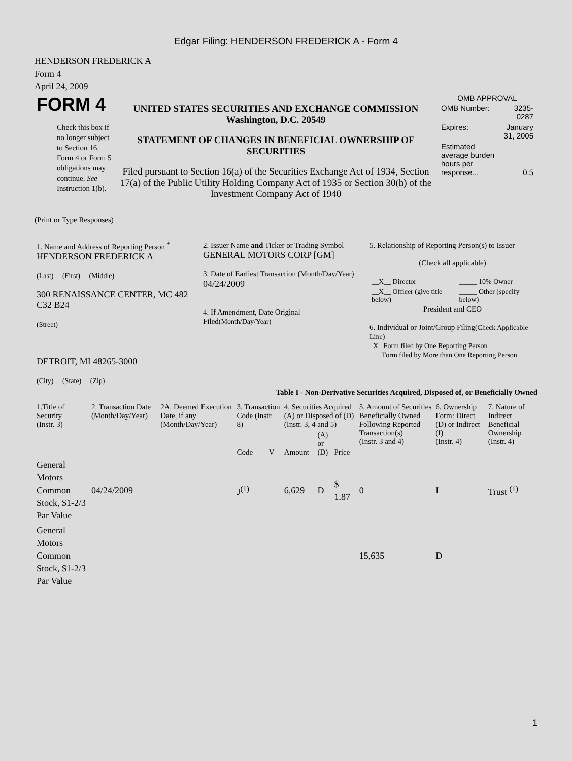Edgar Filing: HENDERSON FREDERICK A - Form 4
HENDERSON FREDERICK A
Form 4
April 24, 2009
| FORM 4 Check this box if no longer subject to Section 16. Form 4 or Form 5 obligations may continue. See Instruction 1(b). | UNITED STATES SECURITIES AND EXCHANGE COMMISSION Washington, D.C. 20549 STATEMENT OF CHANGES IN BENEFICIAL OWNERSHIP OF SECURITIES Filed pursuant to Section 16(a) of the Securities Exchange Act of 1934, Section 17(a) of the Public Utility Holding Company Act of 1935 or Section 30(h) of the Investment Company Act of 1940 | OMB APPROVAL / OMB Number: / 3235-0287 / / Expires: / January 31, 2005 / / Estimated average burden hours per response... / 0.5 / |
(Print or Type Responses)
| 1. Name and Address of Reporting Person <sup>*</sup> HENDERSON FREDERICK A (Last) (First) (Middle) 300 RENAISSANCE CENTER, MC 482 C32 B24 (Street) DETROIT, MI 48265-3000 (City) (State) (Zip) | 2. Issuer Name and Ticker or Trading Symbol GENERAL MOTORS CORP [GM] 3. Date of Earliest Transaction (Month/Day/Year) 04/24/2009 4. If Amendment, Date Original Filed (Month/Day/Year) | 5. Relationship of Reporting Person(s) to Issuer (Check all applicable) / __X__ Director / _____ 10% Owner / / __X__ Officer (give title below) / _____ Other (specify below) / President and CEO 6. Individual or Joint/Group Filing (Check Applicable Line) _X_ Form filed by One Reporting Person ___ Form filed by More than One Reporting Person |
Table I - Non-Derivative Securities Acquired, Disposed of, or Beneficially Owned
| 1.Title of Security (Instr. 3) | 2. Transaction Date (Month/Day/Year) | 2A. Deemed Execution Date, if any (Month/Day/Year) | 3. Transaction Code (Instr. 8) | | 4. Securities Acquired (A) or Disposed of (D) (Instr. 3, 4 and 5) | | | 5. Amount of Securities Beneficially Owned Following Reported Transaction(s) (Instr. 3 and 4) | 6. Ownership Form: Direct (D) or Indirect (I) (Instr. 4) | 7. Nature of Indirect Beneficial Ownership (Instr. 4) |
| --- | --- | --- | --- | --- | --- | --- | --- | --- | --- | --- |
| | | | Code | V | Amount | (A) or (D) | Price | | | |
| General Motors Common Stock, $1-2/3 Par Value | 04/24/2009 | | J<sup>(1)</sup> | | 6,629 | D | $ 1.87 | 0 | I | Trust <sup>(1)</sup> |
| General Motors Common Stock, $1-2/3 Par Value | | | | | | | | 15,635 | D | |
1